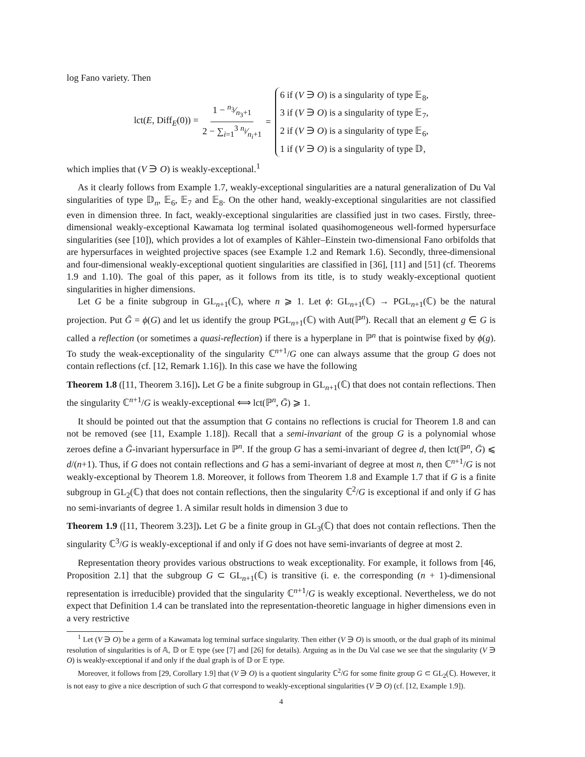log Fano variety. Then
lct(E, Diff<sub>E</sub>(0)) = 1 − n<sub>3</sub>⁄n<sub>3</sub>+1 2 − ∑<sub>i=1</sub><sup>3</sup> n<sub>i</sub>⁄n<sub>i</sub>+1 =
6 if (V ∋ O) is a singularity of type 𝔼<sub>8</sub>,
3 if (V ∋ O) is a singularity of type 𝔼<sub>7</sub>,
2 if (V ∋ O) is a singularity of type 𝔼<sub>6</sub>,
1 if (V ∋ O) is a singularity of type 𝔻,
which implies that (V ∋ O) is weakly-exceptional.<sup>1</sup>
As it clearly follows from Example 1.7, weakly-exceptional singularities are a natural generalization of Du Val singularities of type 𝔻<sub>n</sub>, 𝔼<sub>6</sub>, 𝔼<sub>7</sub> and 𝔼<sub>8</sub>. On the other hand, weakly-exceptional singularities are not classified even in dimension three. In fact, weakly-exceptional singularities are classified just in two cases. Firstly, three-dimensional weakly-exceptional Kawamata log terminal isolated quasihomogeneous well-formed hypersurface singularities (see [10]), which provides a lot of examples of Kähler–Einstein two-dimensional Fano orbifolds that are hypersurfaces in weighted projective spaces (see Example 1.2 and Remark 1.6). Secondly, three-dimensional and four-dimensional weakly-exceptional quotient singularities are classified in [36], [11] and [51] (cf. Theorems 1.9 and 1.10). The goal of this paper, as it follows from its title, is to study weakly-exceptional quotient singularities in higher dimensions.
Let G be a finite subgroup in GL<sub>n+1</sub>(ℂ), where n ⩾ 1. Let ϕ: GL<sub>n+1</sub>(ℂ) → PGL<sub>n+1</sub>(ℂ) be the natural projection. Put Ḡ = ϕ(G) and let us identify the group PGL<sub>n+1</sub>(ℂ) with Aut(ℙ<sup>n</sup>). Recall that an element g ∈ G is called a reflection (or sometimes a quasi-reflection) if there is a hyperplane in ℙ<sup>n</sup> that is pointwise fixed by ϕ(g). To study the weak-exceptionality of the singularity ℂ<sup>n+1</sup>/G one can always assume that the group G does not contain reflections (cf. [12, Remark 1.16]). In this case we have the following
Theorem 1.8 ([11, Theorem 3.16]). Let G be a finite subgroup in GL<sub>n+1</sub>(ℂ) that does not contain reflections. Then the singularity ℂ<sup>n+1</sup>/G is weakly-exceptional ⟺ lct(ℙ<sup>n</sup>, Ḡ) ⩾ 1.
It should be pointed out that the assumption that G contains no reflections is crucial for Theorem 1.8 and can not be removed (see [11, Example 1.18]). Recall that a semi-invariant of the group G is a polynomial whose zeroes define a Ḡ-invariant hypersurface in ℙ<sup>n</sup>. If the group G has a semi-invariant of degree d, then lct(ℙ<sup>n</sup>, Ḡ) ⩽ d/(n+1). Thus, if G does not contain reflections and G has a semi-invariant of degree at most n, then ℂ<sup>n+1</sup>/G is not weakly-exceptional by Theorem 1.8. Moreover, it follows from Theorem 1.8 and Example 1.7 that if G is a finite subgroup in GL<sub>2</sub>(ℂ) that does not contain reflections, then the singularity ℂ<sup>2</sup>/G is exceptional if and only if G has no semi-invariants of degree 1. A similar result holds in dimension 3 due to
Theorem 1.9 ([11, Theorem 3.23]). Let G be a finite group in GL<sub>3</sub>(ℂ) that does not contain reflections. Then the singularity ℂ<sup>3</sup>/G is weakly-exceptional if and only if G does not have semi-invariants of degree at most 2.
Representation theory provides various obstructions to weak exceptionality. For example, it follows from [46, Proposition 2.1] that the subgroup G ⊂ GL<sub>n+1</sub>(ℂ) is transitive (i. e. the corresponding (n + 1)-dimensional representation is irreducible) provided that the singularity ℂ<sup>n+1</sup>/G is weakly exceptional. Nevertheless, we do not expect that Definition 1.4 can be translated into the representation-theoretic language in higher dimensions even in a very restrictive
<sup>1</sup> Let (V ∋ O) be a germ of a Kawamata log terminal surface singularity. Then either (V ∋ O) is smooth, or the dual graph of its minimal resolution of singularities is of 𝔸, 𝔻 or 𝔼 type (see [7] and [26] for details). Arguing as in the Du Val case we see that the singularity (V ∋ O) is weakly-exceptional if and only if the dual graph is of 𝔻 or 𝔼 type.
Moreover, it follows from [29, Corollary 1.9] that (V ∋ O) is a quotient singularity ℂ<sup>2</sup>/G for some finite group G ⊂ GL<sub>2</sub>(ℂ). However, it is not easy to give a nice description of such G that correspond to weakly-exceptional singularities (V ∋ O) (cf. [12, Example 1.9]).
4